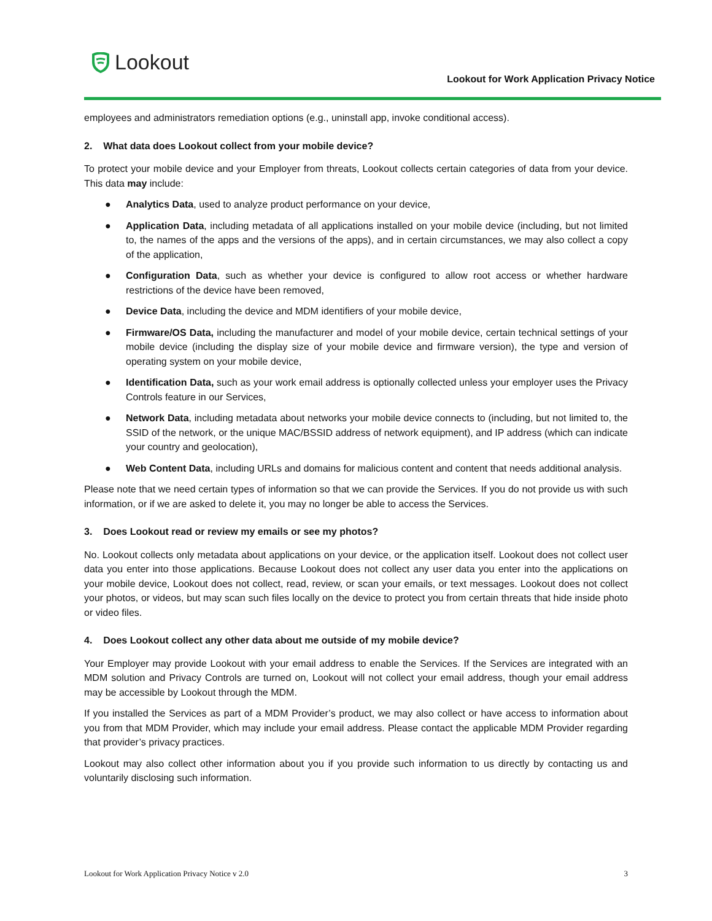Lookout
Lookout for Work Application Privacy Notice
employees and administrators remediation options (e.g., uninstall app, invoke conditional access).
2. What data does Lookout collect from your mobile device?
To protect your mobile device and your Employer from threats, Lookout collects certain categories of data from your device. This data may include:
● Analytics Data, used to analyze product performance on your device,
● Application Data, including metadata of all applications installed on your mobile device (including, but not limited to, the names of the apps and the versions of the apps), and in certain circumstances, we may also collect a copy of the application,
● Configuration Data, such as whether your device is configured to allow root access or whether hardware restrictions of the device have been removed,
● Device Data, including the device and MDM identifiers of your mobile device,
● Firmware/OS Data, including the manufacturer and model of your mobile device, certain technical settings of your mobile device (including the display size of your mobile device and firmware version), the type and version of operating system on your mobile device,
● Identification Data, such as your work email address is optionally collected unless your employer uses the Privacy Controls feature in our Services,
● Network Data, including metadata about networks your mobile device connects to (including, but not limited to, the SSID of the network, or the unique MAC/BSSID address of network equipment), and IP address (which can indicate your country and geolocation),
● Web Content Data, including URLs and domains for malicious content and content that needs additional analysis.
Please note that we need certain types of information so that we can provide the Services. If you do not provide us with such information, or if we are asked to delete it, you may no longer be able to access the Services.
3. Does Lookout read or review my emails or see my photos?
No. Lookout collects only metadata about applications on your device, or the application itself. Lookout does not collect user data you enter into those applications. Because Lookout does not collect any user data you enter into the applications on your mobile device, Lookout does not collect, read, review, or scan your emails, or text messages. Lookout does not collect your photos, or videos, but may scan such files locally on the device to protect you from certain threats that hide inside photo or video files.
4. Does Lookout collect any other data about me outside of my mobile device?
Your Employer may provide Lookout with your email address to enable the Services. If the Services are integrated with an MDM solution and Privacy Controls are turned on, Lookout will not collect your email address, though your email address may be accessible by Lookout through the MDM.
If you installed the Services as part of a MDM Provider’s product, we may also collect or have access to information about you from that MDM Provider, which may include your email address. Please contact the applicable MDM Provider regarding that provider’s privacy practices.
Lookout may also collect other information about you if you provide such information to us directly by contacting us and voluntarily disclosing such information.
Lookout for Work Application Privacy Notice v 2.0 3